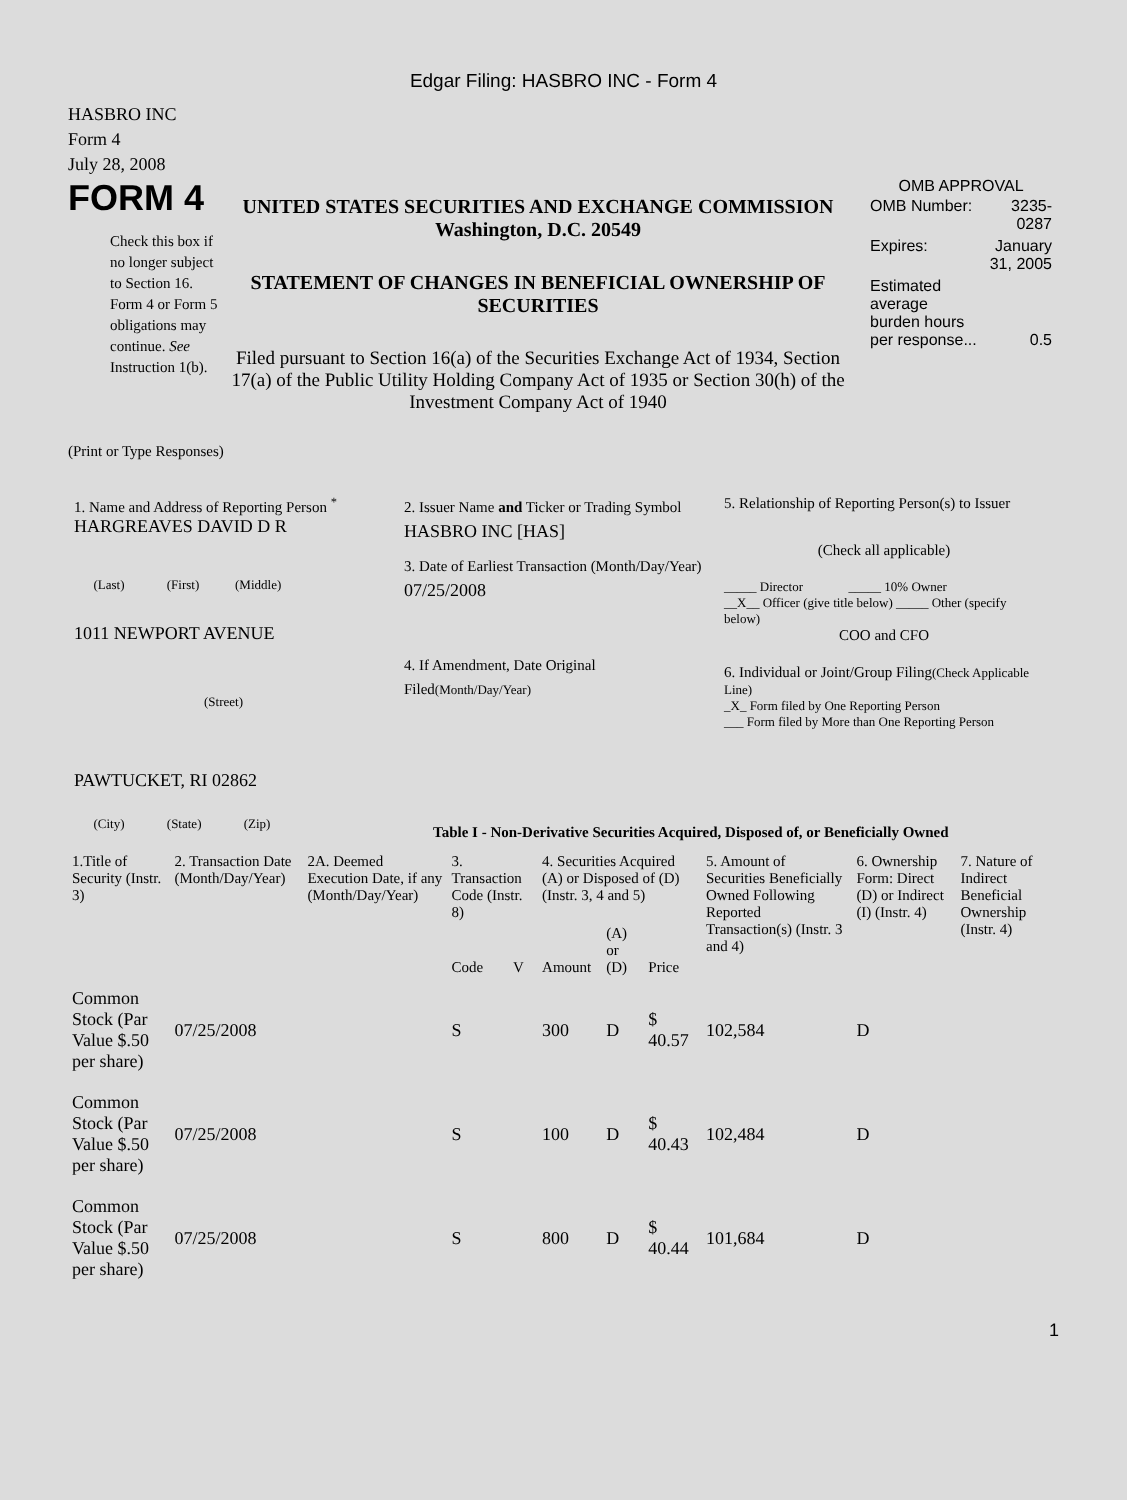Edgar Filing: HASBRO INC - Form 4
HASBRO INC
Form 4
July 28, 2008
FORM 4
Check this box if no longer subject to Section 16. Form 4 or Form 5 obligations may continue. See Instruction 1(b).
UNITED STATES SECURITIES AND EXCHANGE COMMISSION
Washington, D.C. 20549
STATEMENT OF CHANGES IN BENEFICIAL OWNERSHIP OF SECURITIES
Filed pursuant to Section 16(a) of the Securities Exchange Act of 1934, Section 17(a) of the Public Utility Holding Company Act of 1935 or Section 30(h) of the Investment Company Act of 1940
OMB APPROVAL
| OMB Number: | 3235-0287 |
| Expires: | January 31, 2005 |
| Estimated average burden hours per response... | 0.5 |
(Print or Type Responses)
1. Name and Address of Reporting Person <sup>*</sup>
HARGREAVES DAVID D R
(Last) (First) (Middle)
1011 NEWPORT AVENUE
(Street)
PAWTUCKET, RI 02862
(City) (State) (Zip)
2. Issuer Name and Ticker or Trading Symbol
HASBRO INC [HAS]
3. Date of Earliest Transaction (Month/Day/Year)
07/25/2008
4. If Amendment, Date Original Filed(Month/Day/Year)
5. Relationship of Reporting Person(s) to Issuer
(Check all applicable)
_____ Director _____ 10% Owner
__X__ Officer (give title below) _____ Other (specify below)
COO and CFO
6. Individual or Joint/Group Filing(Check Applicable Line)
_X_ Form filed by One Reporting Person
___ Form filed by More than One Reporting Person
Table I - Non-Derivative Securities Acquired, Disposed of, or Beneficially Owned
| 1.Title of Security (Instr. 3) | 2. Transaction Date (Month/Day/Year) | 2A. Deemed Execution Date, if any (Month/Day/Year) | 3. Transaction Code (Instr. 8) | | 4. Securities Acquired (A) or Disposed of (D) (Instr. 3, 4 and 5) | | | 5. Amount of Securities Beneficially Owned Following Reported Transaction(s) (Instr. 3 and 4) | 6. Ownership Form: Direct (D) or Indirect (I) (Instr. 4) | 7. Nature of Indirect Beneficial Ownership (Instr. 4) |
| --- | --- | --- | --- | --- | --- | --- | --- | --- | --- | --- |
| | | | Code | V | Amount | (A) or (D) | Price | | | |
| Common Stock (Par Value $.50 per share) | 07/25/2008 | | S | | 300 | D | $ 40.57 | 102,584 | D | |
| Common Stock (Par Value $.50 per share) | 07/25/2008 | | S | | 100 | D | $ 40.43 | 102,484 | D | |
| Common Stock (Par Value $.50 per share) | 07/25/2008 | | S | | 800 | D | $ 40.44 | 101,684 | D | |
1